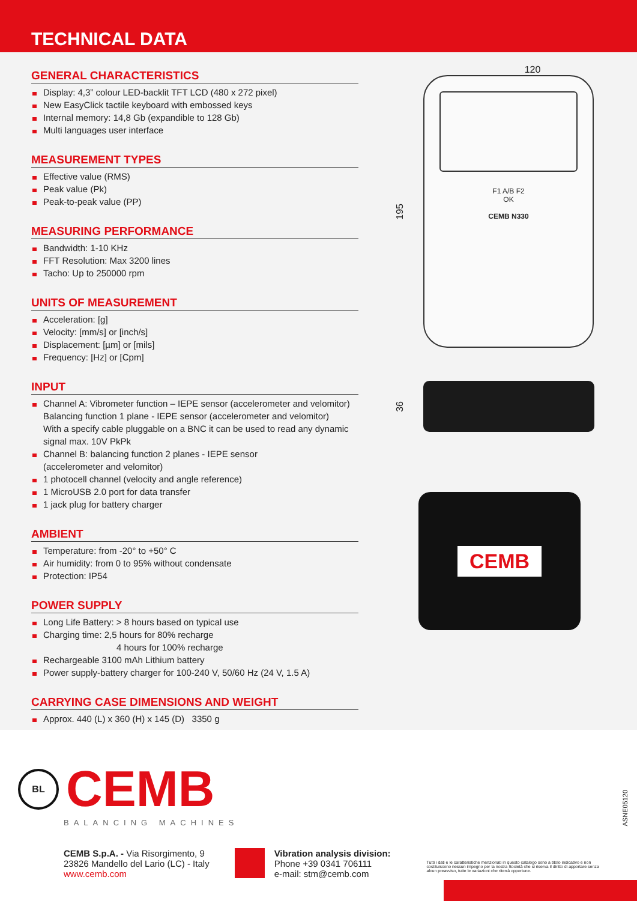TECHNICAL DATA
GENERAL CHARACTERISTICS
Display: 4,3” colour LED-backlit TFT LCD (480 x 272 pixel)
New EasyClick tactile keyboard with embossed keys
Internal memory: 14,8 Gb (expandible to 128 Gb)
Multi languages user interface
MEASUREMENT TYPES
Effective value (RMS)
Peak value (Pk)
Peak-to-peak value (PP)
MEASURING PERFORMANCE
Bandwidth: 1-10 KHz
FFT Resolution: Max 3200 lines
Tacho: Up to 250000 rpm
UNITS OF MEASUREMENT
Acceleration: [g]
Velocity: [mm/s] or [inch/s]
Displacement: [µm] or [mils]
Frequency: [Hz] or [Cpm]
INPUT
Channel A: Vibrometer function – IEPE sensor (accelerometer and velomitor)
Balancing function 1 plane - IEPE sensor (accelerometer and velomitor)
With a specify cable pluggable on a BNC it can be used to read any dynamic signal max. 10V PkPk
Channel B: balancing function 2 planes - IEPE sensor
(accelerometer and velomitor)
1 photocell channel (velocity and angle reference)
1 MicroUSB 2.0 port for data transfer
1 jack plug for battery charger
AMBIENT
Temperature: from -20° to +50° C
Air humidity: from 0 to 95% without condensate
Protection: IP54
POWER SUPPLY
Long Life Battery: > 8 hours based on typical use
Charging time: 2,5 hours for 80% recharge
4 hours for 100% recharge
Rechargeable 3100 mAh Lithium battery
Power supply-battery charger for 100-240 V, 50/60 Hz (24 V, 1.5 A)
CARRYING CASE DIMENSIONS AND WEIGHT
Approx. 440 (L) x 360 (H) x 145 (D) 3350 g
120
195
F1 A/B F2
OK
CEMB N330
36
CEMB
BL CEMB
BALANCING MACHINES
CEMB S.p.A. - Via Risorgimento, 9
23826 Mandello del Lario (LC) - Italy
www.cemb.com
Vibration analysis division:
Phone +39 0341 706111
e-mail: stm@cemb.com
Tutti i dati e le caratteristiche menzionati in questo catalogo sono a titolo indicativo e non costituiscono nessun impegno per la nostra Società che si riserva il diritto di apportare senza alcun preavviso, tutte le variazioni che riterrà opportune.
ASNE05120